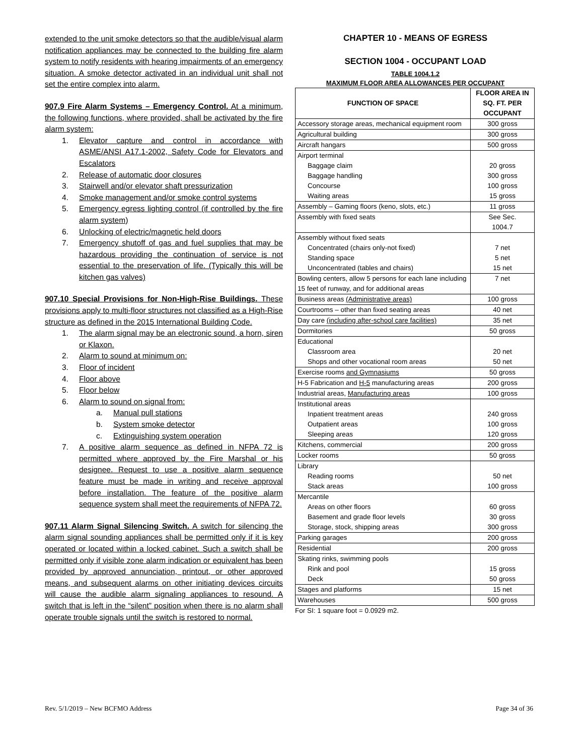extended to the unit smoke detectors so that the audible/visual alarm notification appliances may be connected to the building fire alarm system to notify residents with hearing impairments of an emergency situation. A smoke detector activated in an individual unit shall not set the entire complex into alarm.
907.9 Fire Alarm Systems – Emergency Control. At a minimum, the following functions, where provided, shall be activated by the fire alarm system:
1. Elevator capture and control in accordance with ASME/ANSI A17.1-2002, Safety Code for Elevators and Escalators
2. Release of automatic door closures
3. Stairwell and/or elevator shaft pressurization
4. Smoke management and/or smoke control systems
5. Emergency egress lighting control (if controlled by the fire alarm system)
6. Unlocking of electric/magnetic held doors
7. Emergency shutoff of gas and fuel supplies that may be hazardous providing the continuation of service is not essential to the preservation of life. (Typically this will be kitchen gas valves)
907.10 Special Provisions for Non-High-Rise Buildings. These provisions apply to multi-floor structures not classified as a High-Rise structure as defined in the 2015 International Building Code.
1. The alarm signal may be an electronic sound, a horn, siren or Klaxon.
2. Alarm to sound at minimum on:
3. Floor of incident
4. Floor above
5. Floor below
6. Alarm to sound on signal from:
a. Manual pull stations
b. System smoke detector
c. Extinguishing system operation
7. A positive alarm sequence as defined in NFPA 72 is permitted where approved by the Fire Marshal or his designee. Request to use a positive alarm sequence feature must be made in writing and receive approval before installation. The feature of the positive alarm sequence system shall meet the requirements of NFPA 72.
907.11 Alarm Signal Silencing Switch. A switch for silencing the alarm signal sounding appliances shall be permitted only if it is key operated or located within a locked cabinet. Such a switch shall be permitted only if visible zone alarm indication or equivalent has been provided by approved annunciation, printout, or other approved means, and subsequent alarms on other initiating devices circuits will cause the audible alarm signaling appliances to resound. A switch that is left in the “silent” position when there is no alarm shall operate trouble signals until the switch is restored to normal.
CHAPTER 10 - MEANS OF EGRESS
SECTION 1004 - OCCUPANT LOAD
TABLE 1004.1.2
MAXIMUM FLOOR AREA ALLOWANCES PER OCCUPANT
| FUNCTION OF SPACE | FLOOR AREA IN SQ. FT. PER OCCUPANT |
| --- | --- |
| Accessory storage areas, mechanical equipment room | 300 gross |
| Agricultural building | 300 gross |
| Aircraft hangars | 500 gross |
| Airport terminal Baggage claim Baggage handling Concourse Waiting areas | 20 gross 300 gross 100 gross 15 gross |
| Assembly – Gaming floors (keno, slots, etc.) | 11 gross |
| Assembly with fixed seats | See Sec. 1004.7 |
| Assembly without fixed seats Concentrated (chairs only-not fixed) Standing space Unconcentrated (tables and chairs) | 7 net 5 net 15 net |
| Bowling centers, allow 5 persons for each lane including 15 feet of runway, and for additional areas | 7 net |
| Business areas (Administrative areas) | 100 gross |
| Courtrooms – other than fixed seating areas | 40 net |
| Day care (including after-school care facilities) | 35 net |
| Dormitories | 50 gross |
| Educational Classroom area Shops and other vocational room areas | 20 net 50 net |
| Exercise rooms and Gymnasiums | 50 gross |
| H-5 Fabrication and H-5 manufacturing areas | 200 gross |
| Industrial areas, Manufacturing areas | 100 gross |
| Institutional areas Inpatient treatment areas Outpatient areas Sleeping areas | 240 gross 100 gross 120 gross |
| Kitchens, commercial | 200 gross |
| Locker rooms | 50 gross |
| Library Reading rooms Stack areas | 50 net 100 gross |
| Mercantile Areas on other floors Basement and grade floor levels Storage, stock, shipping areas | 60 gross 30 gross 300 gross |
| Parking garages | 200 gross |
| Residential | 200 gross |
| Skating rinks, swimming pools Rink and pool Deck | 15 gross 50 gross |
| Stages and platforms | 15 net |
| Warehouses | 500 gross |
For SI: 1 square foot = 0.0929 m2.
Rev. 5/1/2019 – New BCFMO Address Page 34 of 36